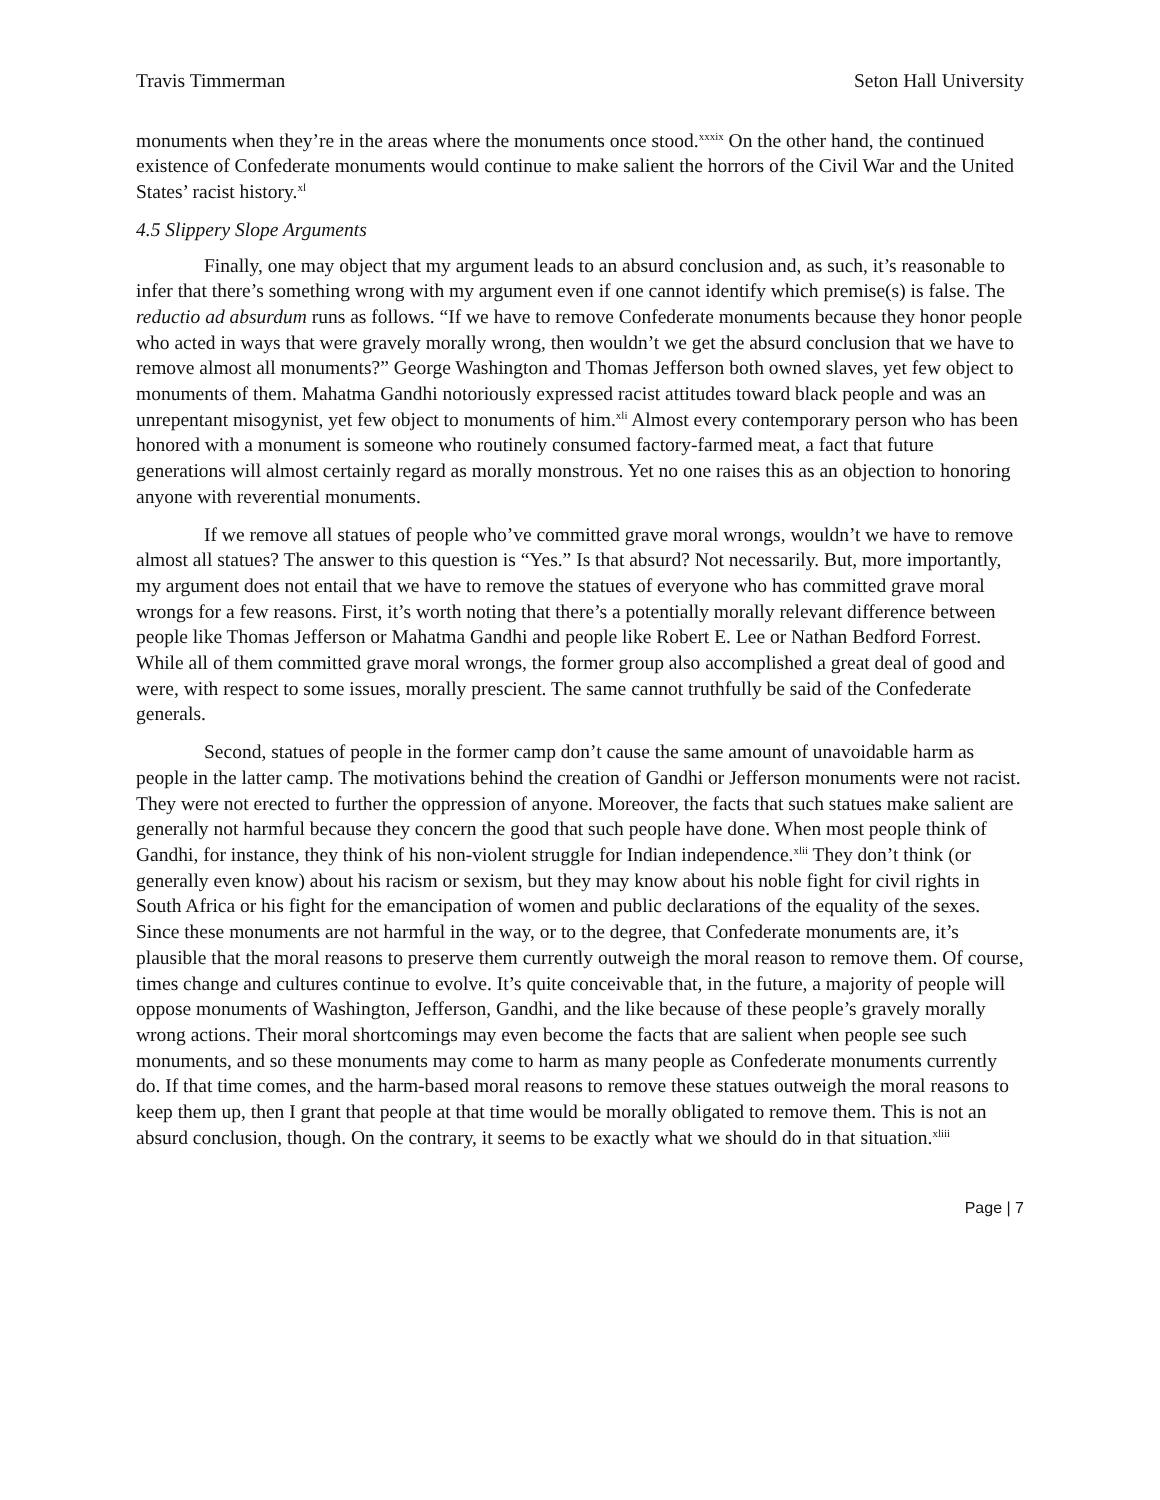Travis Timmerman Seton Hall University
monuments when they’re in the areas where the monuments once stood.<sup>xxxix</sup> On the other hand, the continued existence of Confederate monuments would continue to make salient the horrors of the Civil War and the United States’ racist history.<sup>xl</sup>
4.5 Slippery Slope Arguments
Finally, one may object that my argument leads to an absurd conclusion and, as such, it’s reasonable to infer that there’s something wrong with my argument even if one cannot identify which premise(s) is false. The reductio ad absurdum runs as follows. “If we have to remove Confederate monuments because they honor people who acted in ways that were gravely morally wrong, then wouldn’t we get the absurd conclusion that we have to remove almost all monuments?” George Washington and Thomas Jefferson both owned slaves, yet few object to monuments of them. Mahatma Gandhi notoriously expressed racist attitudes toward black people and was an unrepentant misogynist, yet few object to monuments of him.<sup>xli</sup> Almost every contemporary person who has been honored with a monument is someone who routinely consumed factory-farmed meat, a fact that future generations will almost certainly regard as morally monstrous. Yet no one raises this as an objection to honoring anyone with reverential monuments.
If we remove all statues of people who’ve committed grave moral wrongs, wouldn’t we have to remove almost all statues? The answer to this question is “Yes.” Is that absurd? Not necessarily. But, more importantly, my argument does not entail that we have to remove the statues of everyone who has committed grave moral wrongs for a few reasons. First, it’s worth noting that there’s a potentially morally relevant difference between people like Thomas Jefferson or Mahatma Gandhi and people like Robert E. Lee or Nathan Bedford Forrest. While all of them committed grave moral wrongs, the former group also accomplished a great deal of good and were, with respect to some issues, morally prescient. The same cannot truthfully be said of the Confederate generals.
Second, statues of people in the former camp don’t cause the same amount of unavoidable harm as people in the latter camp. The motivations behind the creation of Gandhi or Jefferson monuments were not racist. They were not erected to further the oppression of anyone. Moreover, the facts that such statues make salient are generally not harmful because they concern the good that such people have done. When most people think of Gandhi, for instance, they think of his non-violent struggle for Indian independence.<sup>xlii</sup> They don’t think (or generally even know) about his racism or sexism, but they may know about his noble fight for civil rights in South Africa or his fight for the emancipation of women and public declarations of the equality of the sexes. Since these monuments are not harmful in the way, or to the degree, that Confederate monuments are, it’s plausible that the moral reasons to preserve them currently outweigh the moral reason to remove them. Of course, times change and cultures continue to evolve. It’s quite conceivable that, in the future, a majority of people will oppose monuments of Washington, Jefferson, Gandhi, and the like because of these people’s gravely morally wrong actions. Their moral shortcomings may even become the facts that are salient when people see such monuments, and so these monuments may come to harm as many people as Confederate monuments currently do. If that time comes, and the harm-based moral reasons to remove these statues outweigh the moral reasons to keep them up, then I grant that people at that time would be morally obligated to remove them. This is not an absurd conclusion, though. On the contrary, it seems to be exactly what we should do in that situation.<sup>xliii</sup>
Page | 7